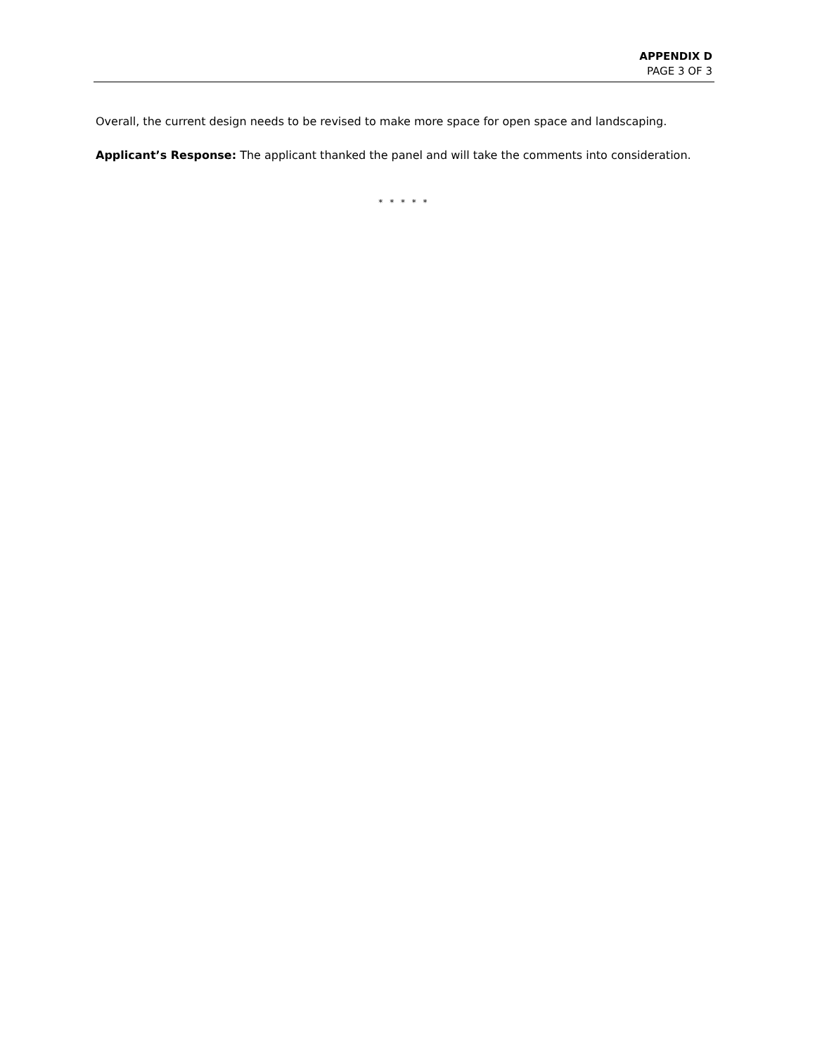APPENDIX D
PAGE 3 OF 3
Overall, the current design needs to be revised to make more space for open space and landscaping.
Applicant’s Response: The applicant thanked the panel and will take the comments into consideration.
* * * * *